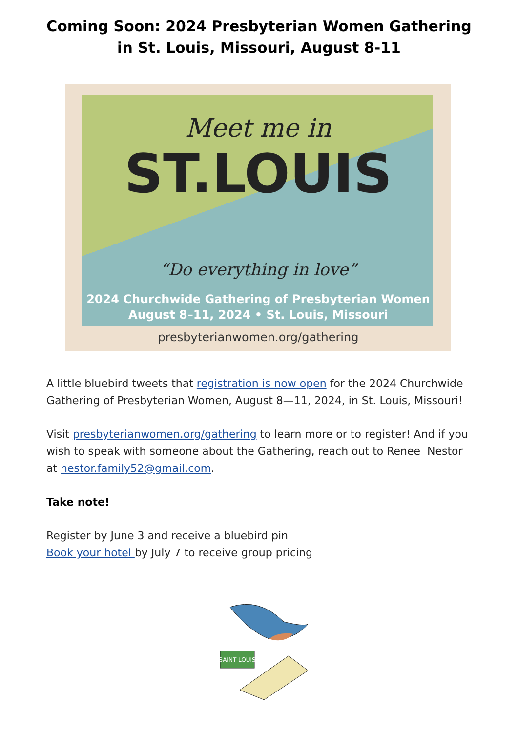Coming Soon: 2024 Presbyterian Women Gathering
in St. Louis, Missouri, August 8-11
Meet me in
ST.LOUIS
“Do everything in love”
2024 Churchwide Gathering of Presbyterian Women
August 8–11, 2024 • St. Louis, Missouri
presbyterianwomen.org/gathering
A little bluebird tweets that registration is now open for the 2024 Churchwide Gathering of Presbyterian Women, August 8—11, 2024, in St. Louis, Missouri!
Visit presbyterianwomen.org/gathering to learn more or to register! And if you wish to speak with someone about the Gathering, reach out to Renee Nestor at nestor.family52@gmail.com.
Take note!
Register by June 3 and receive a bluebird pin
Book your hotel by July 7 to receive group pricing
SAINT LOUIS